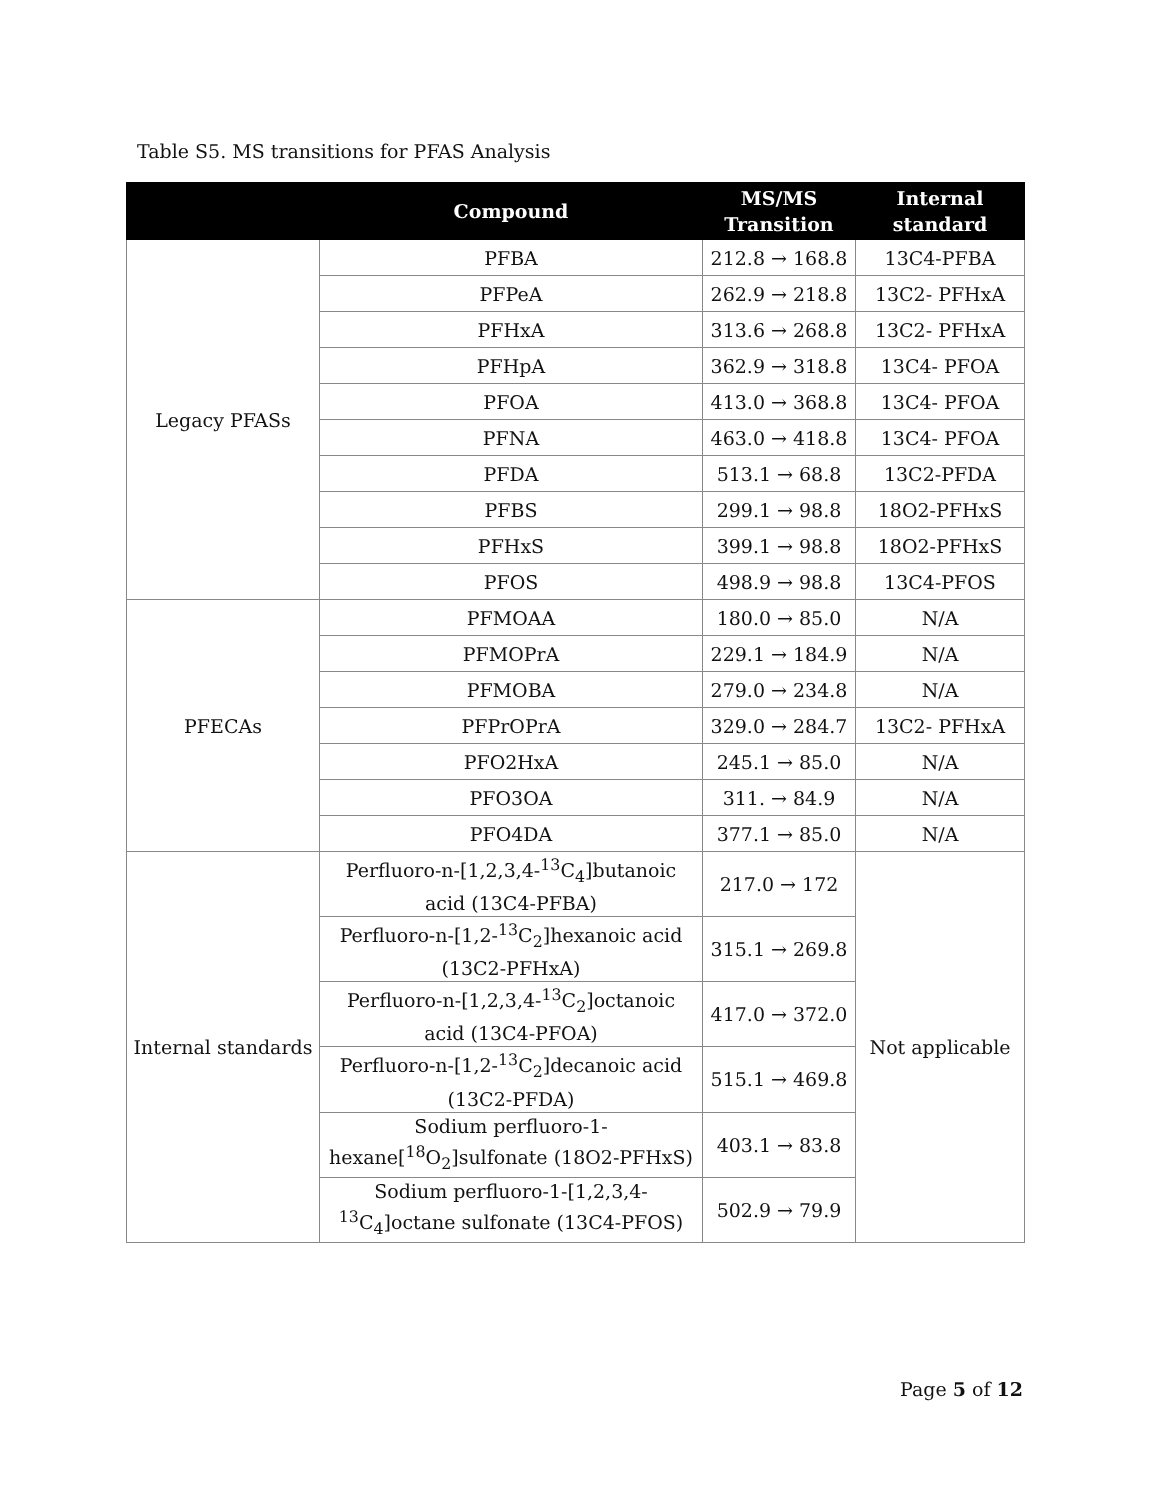Table S5. MS transitions for PFAS Analysis
| | Compound | MS/MS Transition | Internal standard |
| --- | --- | --- | --- |
| Legacy PFASs | PFBA | 212.8 → 168.8 | 13C4-PFBA |
| | PFPeA | 262.9 → 218.8 | 13C2- PFHxA |
| | PFHxA | 313.6 → 268.8 | 13C2- PFHxA |
| | PFHpA | 362.9 → 318.8 | 13C4- PFOA |
| | PFOA | 413.0 → 368.8 | 13C4- PFOA |
| | PFNA | 463.0 → 418.8 | 13C4- PFOA |
| | PFDA | 513.1 → 68.8 | 13C2-PFDA |
| | PFBS | 299.1 → 98.8 | 18O2-PFHxS |
| | PFHxS | 399.1 → 98.8 | 18O2-PFHxS |
| | PFOS | 498.9 → 98.8 | 13C4-PFOS |
| PFECAs | PFMOAA | 180.0 → 85.0 | N/A |
| | PFMOPrA | 229.1 → 184.9 | N/A |
| | PFMOBA | 279.0 → 234.8 | N/A |
| | PFPrOPrA | 329.0 → 284.7 | 13C2- PFHxA |
| | PFO2HxA | 245.1 → 85.0 | N/A |
| | PFO3OA | 311. → 84.9 | N/A |
| | PFO4DA | 377.1 → 85.0 | N/A |
| Internal standards | Perfluoro-n-[1,2,3,4-<sup>13</sup>C<sub>4</sub>]butanoic acid (13C4-PFBA) | 217.0 → 172 | Not applicable |
| | Perfluoro-n-[1,2-<sup>13</sup>C<sub>2</sub>]hexanoic acid (13C2-PFHxA) | 315.1 → 269.8 | |
| | Perfluoro-n-[1,2,3,4-<sup>13</sup>C<sub>2</sub>]octanoic acid (13C4-PFOA) | 417.0 → 372.0 | |
| | Perfluoro-n-[1,2-<sup>13</sup>C<sub>2</sub>]decanoic acid (13C2-PFDA) | 515.1 → 469.8 | |
| | Sodium perfluoro-1-hexane[<sup>18</sup>O<sub>2</sub>]sulfonate (18O2-PFHxS) | 403.1 → 83.8 | |
| | Sodium perfluoro-1-[1,2,3,4-<sup>13</sup>C<sub>4</sub>]octane sulfonate (13C4-PFOS) | 502.9 → 79.9 | |
Page 5 of 12